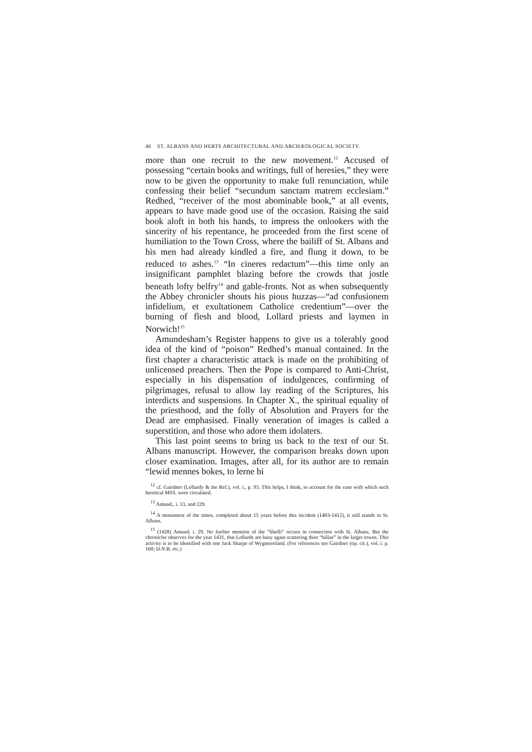46 ST. ALBANS AND HERTS ARCHITECTURAL AND ARCHÆOLOGICAL SOCIETY.
more than one recruit to the new movement.<sup>12</sup> Accused of possessing “certain books and writings, full of heresies,” they were now to be given the opportunity to make full renunciation, while confessing their belief “secundum sanctam matrem ecclesiam.” Redhed, “receiver of the most abominable book,” at all events, appears to have made good use of the occasion. Raising the said book aloft in both his hands, to impress the onlookers with the sincerity of his repentance, he proceeded from the first scene of humiliation to the Town Cross, where the bailiff of St. Albans and his men had already kindled a fire, and flung it down, to be reduced to ashes.<sup>13</sup> “In cineres redactum”—this time only an insignificant pamphlet blazing before the crowds that jostle beneath lofty belfry<sup>14</sup> and gable-fronts. Not as when subsequently the Abbey chronicler shouts his pious huzzas—“ad confusionem infidelium, et exultationem Catholice credentium”—over the burning of flesh and blood, Lollard priests and laymen in Norwich!<sup>15</sup>
Amundesham’s Register happens to give us a tolerably good idea of the kind of “poison” Redhed’s manual contained. In the first chapter a characteristic attack is made on the prohibiting of unlicensed preachers. Then the Pope is compared to Anti-Christ, especially in his dispensation of indulgences, confirming of pilgrimages, refusal to allow lay reading of the Scriptures, his interdicts and suspensions. In Chapter X., the spiritual equality of the priesthood, and the folly of Absolution and Prayers for the Dead are emphasised. Finally veneration of images is called a superstition, and those who adore them idolaters.
This last point seems to bring us back to the text of our St. Albans manuscript. However, the comparison breaks down upon closer examination. Images, after all, for its author are to remain “lewid mennes bokes, to lerne bi
<sup>12</sup> cf. Gairdner (Lollardy & the Ref.), vol. i., p. 93. This helps, I think, to account for the ease with which such heretical MSS. were circulated.
<sup>13</sup> Amund., i. 13, and 229.
<sup>14</sup> A monument of the times, completed about 15 years before this incident (1403-1412), it still stands in St. Albans.
<sup>15</sup> (1428) Amund. i. 29. No further mention of the “libelli” occurs in connection with St. Albans. But the chronicler observes for the year 1431, that Lollards are busy again scattering thier “billae” in the larger towns. This activity is to be identified with one Jack Sharpe of Wygmoreland. (For references see Gairdner (op. cit.), vol. i. p. 160; D.N.B. etc.)